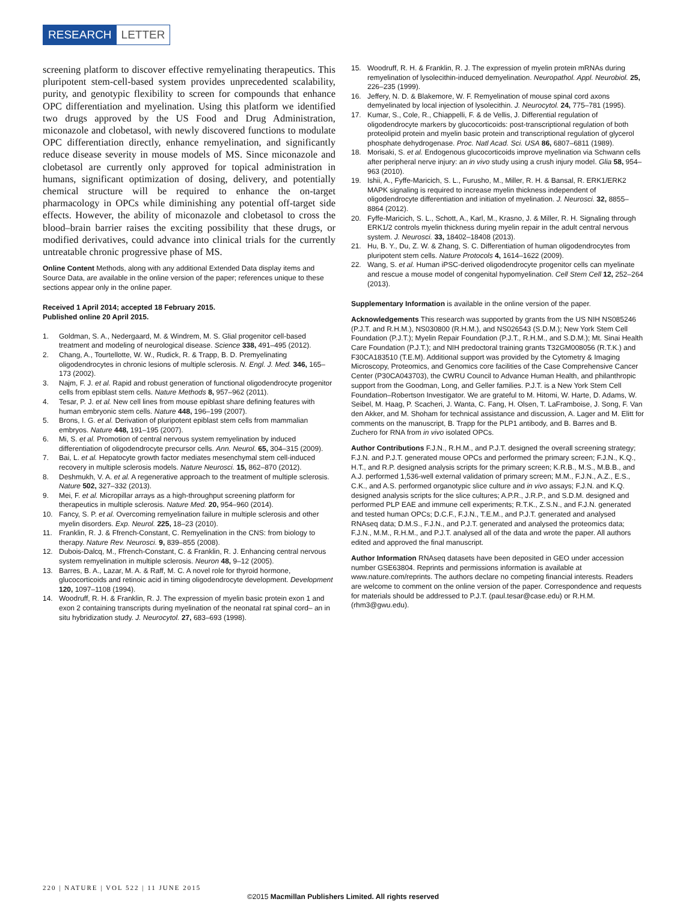RESEARCH LETTER
screening platform to discover effective remyelinating therapeutics. This pluripotent stem-cell-based system provides unprecedented scalability, purity, and genotypic flexibility to screen for compounds that enhance OPC differentiation and myelination. Using this platform we identified two drugs approved by the US Food and Drug Administration, miconazole and clobetasol, with newly discovered functions to modulate OPC differentiation directly, enhance remyelination, and significantly reduce disease severity in mouse models of MS. Since miconazole and clobetasol are currently only approved for topical administration in humans, significant optimization of dosing, delivery, and potentially chemical structure will be required to enhance the on-target pharmacology in OPCs while diminishing any potential off-target side effects. However, the ability of miconazole and clobetasol to cross the blood–brain barrier raises the exciting possibility that these drugs, or modified derivatives, could advance into clinical trials for the currently untreatable chronic progressive phase of MS.
Online Content Methods, along with any additional Extended Data display items and Source Data, are available in the online version of the paper; references unique to these sections appear only in the online paper.
Received 1 April 2014; accepted 18 February 2015.
Published online 20 April 2015.
1. Goldman, S. A., Nedergaard, M. & Windrem, M. S. Glial progenitor cell-based treatment and modeling of neurological disease. Science 338, 491–495 (2012).
2. Chang, A., Tourtellotte, W. W., Rudick, R. & Trapp, B. D. Premyelinating oligodendrocytes in chronic lesions of multiple sclerosis. N. Engl. J. Med. 346, 165–173 (2002).
3. Najm, F. J. et al. Rapid and robust generation of functional oligodendrocyte progenitor cells from epiblast stem cells. Nature Methods 8, 957–962 (2011).
4. Tesar, P. J. et al. New cell lines from mouse epiblast share defining features with human embryonic stem cells. Nature 448, 196–199 (2007).
5. Brons, I. G. et al. Derivation of pluripotent epiblast stem cells from mammalian embryos. Nature 448, 191–195 (2007).
6. Mi, S. et al. Promotion of central nervous system remyelination by induced differentiation of oligodendrocyte precursor cells. Ann. Neurol. 65, 304–315 (2009).
7. Bai, L. et al. Hepatocyte growth factor mediates mesenchymal stem cell-induced recovery in multiple sclerosis models. Nature Neurosci. 15, 862–870 (2012).
8. Deshmukh, V. A. et al. A regenerative approach to the treatment of multiple sclerosis. Nature 502, 327–332 (2013).
9. Mei, F. et al. Micropillar arrays as a high-throughput screening platform for therapeutics in multiple sclerosis. Nature Med. 20, 954–960 (2014).
10. Fancy, S. P. et al. Overcoming remyelination failure in multiple sclerosis and other myelin disorders. Exp. Neurol. 225, 18–23 (2010).
11. Franklin, R. J. & Ffrench-Constant, C. Remyelination in the CNS: from biology to therapy. Nature Rev. Neurosci. 9, 839–855 (2008).
12. Dubois-Dalcq, M., Ffrench-Constant, C. & Franklin, R. J. Enhancing central nervous system remyelination in multiple sclerosis. Neuron 48, 9–12 (2005).
13. Barres, B. A., Lazar, M. A. & Raff, M. C. A novel role for thyroid hormone, glucocorticoids and retinoic acid in timing oligodendrocyte development. Development 120, 1097–1108 (1994).
14. Woodruff, R. H. & Franklin, R. J. The expression of myelin basic protein exon 1 and exon 2 containing transcripts during myelination of the neonatal rat spinal cord– an in situ hybridization study. J. Neurocytol. 27, 683–693 (1998).
15. Woodruff, R. H. & Franklin, R. J. The expression of myelin protein mRNAs during remyelination of lysolecithin-induced demyelination. Neuropathol. Appl. Neurobiol. 25, 226–235 (1999).
16. Jeffery, N. D. & Blakemore, W. F. Remyelination of mouse spinal cord axons demyelinated by local injection of lysolecithin. J. Neurocytol. 24, 775–781 (1995).
17. Kumar, S., Cole, R., Chiappelli, F. & de Vellis, J. Differential regulation of oligodendrocyte markers by glucocorticoids: post-transcriptional regulation of both proteolipid protein and myelin basic protein and transcriptional regulation of glycerol phosphate dehydrogenase. Proc. Natl Acad. Sci. USA 86, 6807–6811 (1989).
18. Morisaki, S. et al. Endogenous glucocorticoids improve myelination via Schwann cells after peripheral nerve injury: an in vivo study using a crush injury model. Glia 58, 954–963 (2010).
19. Ishii, A., Fyffe-Maricich, S. L., Furusho, M., Miller, R. H. & Bansal, R. ERK1/ERK2 MAPK signaling is required to increase myelin thickness independent of oligodendrocyte differentiation and initiation of myelination. J. Neurosci. 32, 8855–8864 (2012).
20. Fyffe-Maricich, S. L., Schott, A., Karl, M., Krasno, J. & Miller, R. H. Signaling through ERK1/2 controls myelin thickness during myelin repair in the adult central nervous system. J. Neurosci. 33, 18402–18408 (2013).
21. Hu, B. Y., Du, Z. W. & Zhang, S. C. Differentiation of human oligodendrocytes from pluripotent stem cells. Nature Protocols 4, 1614–1622 (2009).
22. Wang, S. et al. Human iPSC-derived oligodendrocyte progenitor cells can myelinate and rescue a mouse model of congenital hypomyelination. Cell Stem Cell 12, 252–264 (2013).
Supplementary Information is available in the online version of the paper.
Acknowledgements This research was supported by grants from the US NIH NS085246 (P.J.T. and R.H.M.), NS030800 (R.H.M.), and NS026543 (S.D.M.); New York Stem Cell Foundation (P.J.T.); Myelin Repair Foundation (P.J.T., R.H.M., and S.D.M.); Mt. Sinai Health Care Foundation (P.J.T.); and NIH predoctoral training grants T32GM008056 (R.T.K.) and F30CA183510 (T.E.M). Additional support was provided by the Cytometry & Imaging Microscopy, Proteomics, and Genomics core facilities of the Case Comprehensive Cancer Center (P30CA043703), the CWRU Council to Advance Human Health, and philanthropic support from the Goodman, Long, and Geller families. P.J.T. is a New York Stem Cell Foundation–Robertson Investigator. We are grateful to M. Hitomi, W. Harte, D. Adams, W. Seibel, M. Haag, P. Scacheri, J. Wanta, C. Fang, H. Olsen, T. LaFramboise, J. Song, F. Van den Akker, and M. Shoham for technical assistance and discussion, A. Lager and M. Elitt for comments on the manuscript, B. Trapp for the PLP1 antibody, and B. Barres and B. Zuchero for RNA from in vivo isolated OPCs.
Author Contributions F.J.N., R.H.M., and P.J.T. designed the overall screening strategy; F.J.N. and P.J.T. generated mouse OPCs and performed the primary screen; F.J.N., K.Q., H.T., and R.P. designed analysis scripts for the primary screen; K.R.B., M.S., M.B.B., and A.J. performed 1,536-well external validation of primary screen; M.M., F.J.N., A.Z., E.S., C.K., and A.S. performed organotypic slice culture and in vivo assays; F.J.N. and K.Q. designed analysis scripts for the slice cultures; A.P.R., J.R.P., and S.D.M. designed and performed PLP EAE and immune cell experiments; R.T.K., Z.S.N., and F.J.N. generated and tested human OPCs; D.C.F., F.J.N., T.E.M., and P.J.T. generated and analysed RNAseq data; D.M.S., F.J.N., and P.J.T. generated and analysed the proteomics data; F.J.N., M.M., R.H.M., and P.J.T. analysed all of the data and wrote the paper. All authors edited and approved the final manuscript.
Author Information RNAseq datasets have been deposited in GEO under accession number GSE63804. Reprints and permissions information is available at www.nature.com/reprints. The authors declare no competing financial interests. Readers are welcome to comment on the online version of the paper. Correspondence and requests for materials should be addressed to P.J.T. (paul.tesar@case.edu) or R.H.M. (rhm3@gwu.edu).
220 | NATURE | VOL 522 | 11 JUNE 2015
©2015 Macmillan Publishers Limited. All rights reserved